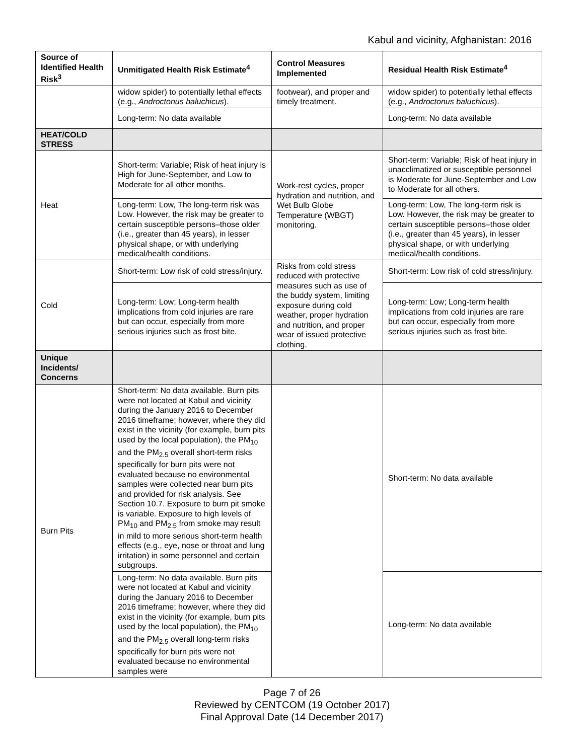Kabul and vicinity, Afghanistan: 2016
| Source of Identified Health Risk<sup>3</sup> | Unmitigated Health Risk Estimate<sup>4</sup> | Control Measures Implemented | Residual Health Risk Estimate<sup>4</sup> |
| --- | --- | --- | --- |
| | widow spider) to potentially lethal effects (e.g., Androctonus baluchicus ). | footwear), and proper and timely treatment. | widow spider) to potentially lethal effects (e.g., Androctonus baluchicus ). |
| | Long-term: No data available | | Long-term: No data available |
| HEAT/COLD STRESS | | | |
| Heat | Short-term: Variable; Risk of heat injury is High for June-September, and Low to Moderate for all other months. | Work-rest cycles, proper hydration and nutrition, and Wet Bulb Globe Temperature (WBGT) monitoring. | Short-term: Variable; Risk of heat injury in unacclimatized or susceptible personnel is Moderate for June-September and Low to Moderate for all others. |
| | Long-term: Low, The long-term risk was Low. However, the risk may be greater to certain susceptible persons–those older (i.e., greater than 45 years), in lesser physical shape, or with underlying medical/health conditions. | | Long-term: Low, The long-term risk is Low. However, the risk may be greater to certain susceptible persons–those older (i.e., greater than 45 years), in lesser physical shape, or with underlying medical/health conditions. |
| Cold | Short-term: Low risk of cold stress/injury. | Risks from cold stress reduced with protective measures such as use of the buddy system, limiting exposure during cold weather, proper hydration and nutrition, and proper wear of issued protective clothing. | Short-term: Low risk of cold stress/injury. |
| | Long-term: Low; Long-term health implications from cold injuries are rare but can occur, especially from more serious injuries such as frost bite. | | Long-term: Low; Long-term health implications from cold injuries are rare but can occur, especially from more serious injuries such as frost bite. |
| Unique Incidents/ Concerns | | | |
| Burn Pits | Short-term: No data available. Burn pits were not located at Kabul and vicinity during the January 2016 to December 2016 timeframe; however, where they did exist in the vicinity (for example, burn pits used by the local population), the PM<sub>10</sub> and the PM<sub>2.5</sub> overall short-term risks specifically for burn pits were not evaluated because no environmental samples were collected near burn pits and provided for risk analysis. See Section 10.7. Exposure to burn pit smoke is variable. Exposure to high levels of PM<sub>10</sub> and PM<sub>2.5</sub> from smoke may result in mild to more serious short-term health effects (e.g., eye, nose or throat and lung irritation) in some personnel and certain subgroups. | | Short-term: No data available |
| | Long-term: No data available. Burn pits were not located at Kabul and vicinity during the January 2016 to December 2016 timeframe; however, where they did exist in the vicinity (for example, burn pits used by the local population), the PM<sub>10</sub> and the PM<sub>2.5</sub> overall long-term risks specifically for burn pits were not evaluated because no environmental samples were | | Long-term: No data available |
Page 7 of 26
Reviewed by CENTCOM (19 October 2017)
Final Approval Date (14 December 2017)